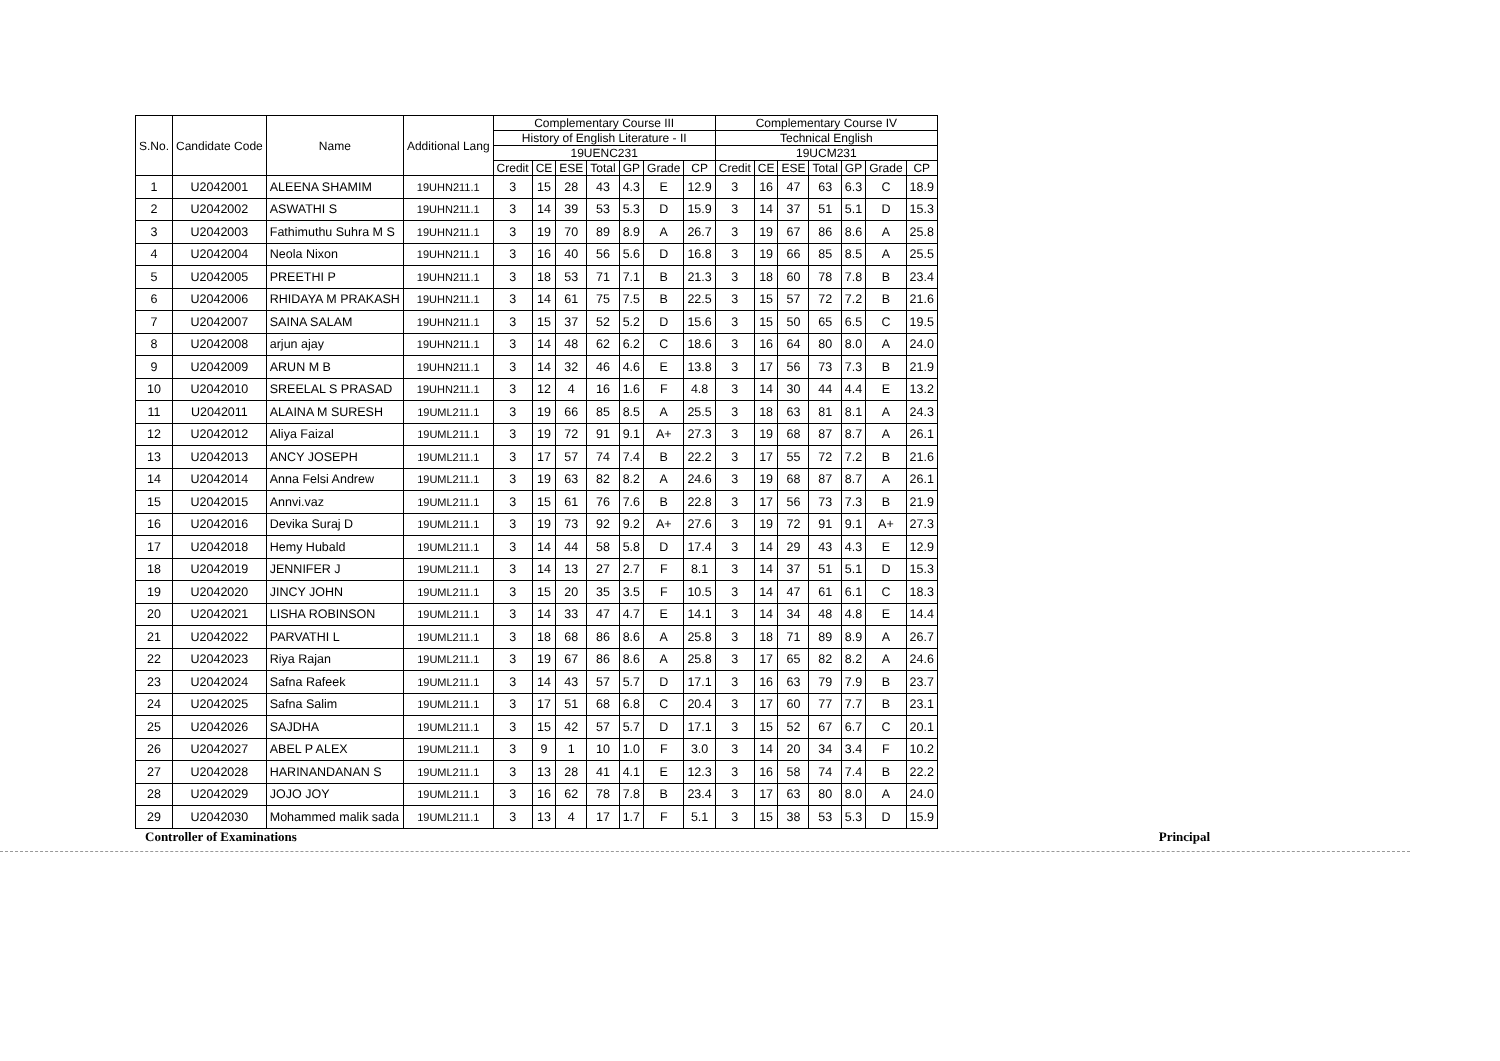| S.No. | Candidate Code | Name | Additional Lang | Complementary Course III | | | | | | | Complementary Course IV | | | | | | |
| --- | --- | --- | --- | --- | --- | --- | --- | --- | --- | --- | --- | --- | --- | --- | --- | --- | --- |
| | | | | History of English Literature - II | | | | | | | Technical English | | | | | | |
| | | | | 19UENC231 | | | | | | | 19UCM231 | | | | | | |
| | | | | Credit | CE | ESE | Total | GP | Grade | CP | Credit | CE | ESE | Total | GP | Grade | CP |
| 1 | U2042001 | ALEENA SHAMIM | 19UHN211.1 | 3 | 15 | 28 | 43 | 4.3 | E | 12.9 | 3 | 16 | 47 | 63 | 6.3 | C | 18.9 |
| 2 | U2042002 | ASWATHI S | 19UHN211.1 | 3 | 14 | 39 | 53 | 5.3 | D | 15.9 | 3 | 14 | 37 | 51 | 5.1 | D | 15.3 |
| 3 | U2042003 | Fathimuthu Suhra M S | 19UHN211.1 | 3 | 19 | 70 | 89 | 8.9 | A | 26.7 | 3 | 19 | 67 | 86 | 8.6 | A | 25.8 |
| 4 | U2042004 | Neola Nixon | 19UHN211.1 | 3 | 16 | 40 | 56 | 5.6 | D | 16.8 | 3 | 19 | 66 | 85 | 8.5 | A | 25.5 |
| 5 | U2042005 | PREETHI P | 19UHN211.1 | 3 | 18 | 53 | 71 | 7.1 | B | 21.3 | 3 | 18 | 60 | 78 | 7.8 | B | 23.4 |
| 6 | U2042006 | RHIDAYA M PRAKASH | 19UHN211.1 | 3 | 14 | 61 | 75 | 7.5 | B | 22.5 | 3 | 15 | 57 | 72 | 7.2 | B | 21.6 |
| 7 | U2042007 | SAINA SALAM | 19UHN211.1 | 3 | 15 | 37 | 52 | 5.2 | D | 15.6 | 3 | 15 | 50 | 65 | 6.5 | C | 19.5 |
| 8 | U2042008 | arjun ajay | 19UHN211.1 | 3 | 14 | 48 | 62 | 6.2 | C | 18.6 | 3 | 16 | 64 | 80 | 8.0 | A | 24.0 |
| 9 | U2042009 | ARUN M B | 19UHN211.1 | 3 | 14 | 32 | 46 | 4.6 | E | 13.8 | 3 | 17 | 56 | 73 | 7.3 | B | 21.9 |
| 10 | U2042010 | SREELAL S PRASAD | 19UHN211.1 | 3 | 12 | 4 | 16 | 1.6 | F | 4.8 | 3 | 14 | 30 | 44 | 4.4 | E | 13.2 |
| 11 | U2042011 | ALAINA M SURESH | 19UML211.1 | 3 | 19 | 66 | 85 | 8.5 | A | 25.5 | 3 | 18 | 63 | 81 | 8.1 | A | 24.3 |
| 12 | U2042012 | Aliya Faizal | 19UML211.1 | 3 | 19 | 72 | 91 | 9.1 | A+ | 27.3 | 3 | 19 | 68 | 87 | 8.7 | A | 26.1 |
| 13 | U2042013 | ANCY JOSEPH | 19UML211.1 | 3 | 17 | 57 | 74 | 7.4 | B | 22.2 | 3 | 17 | 55 | 72 | 7.2 | B | 21.6 |
| 14 | U2042014 | Anna Felsi Andrew | 19UML211.1 | 3 | 19 | 63 | 82 | 8.2 | A | 24.6 | 3 | 19 | 68 | 87 | 8.7 | A | 26.1 |
| 15 | U2042015 | Annvi.vaz | 19UML211.1 | 3 | 15 | 61 | 76 | 7.6 | B | 22.8 | 3 | 17 | 56 | 73 | 7.3 | B | 21.9 |
| 16 | U2042016 | Devika Suraj D | 19UML211.1 | 3 | 19 | 73 | 92 | 9.2 | A+ | 27.6 | 3 | 19 | 72 | 91 | 9.1 | A+ | 27.3 |
| 17 | U2042018 | Hemy Hubald | 19UML211.1 | 3 | 14 | 44 | 58 | 5.8 | D | 17.4 | 3 | 14 | 29 | 43 | 4.3 | E | 12.9 |
| 18 | U2042019 | JENNIFER J | 19UML211.1 | 3 | 14 | 13 | 27 | 2.7 | F | 8.1 | 3 | 14 | 37 | 51 | 5.1 | D | 15.3 |
| 19 | U2042020 | JINCY JOHN | 19UML211.1 | 3 | 15 | 20 | 35 | 3.5 | F | 10.5 | 3 | 14 | 47 | 61 | 6.1 | C | 18.3 |
| 20 | U2042021 | LISHA ROBINSON | 19UML211.1 | 3 | 14 | 33 | 47 | 4.7 | E | 14.1 | 3 | 14 | 34 | 48 | 4.8 | E | 14.4 |
| 21 | U2042022 | PARVATHI L | 19UML211.1 | 3 | 18 | 68 | 86 | 8.6 | A | 25.8 | 3 | 18 | 71 | 89 | 8.9 | A | 26.7 |
| 22 | U2042023 | Riya Rajan | 19UML211.1 | 3 | 19 | 67 | 86 | 8.6 | A | 25.8 | 3 | 17 | 65 | 82 | 8.2 | A | 24.6 |
| 23 | U2042024 | Safna Rafeek | 19UML211.1 | 3 | 14 | 43 | 57 | 5.7 | D | 17.1 | 3 | 16 | 63 | 79 | 7.9 | B | 23.7 |
| 24 | U2042025 | Safna Salim | 19UML211.1 | 3 | 17 | 51 | 68 | 6.8 | C | 20.4 | 3 | 17 | 60 | 77 | 7.7 | B | 23.1 |
| 25 | U2042026 | SAJDHA | 19UML211.1 | 3 | 15 | 42 | 57 | 5.7 | D | 17.1 | 3 | 15 | 52 | 67 | 6.7 | C | 20.1 |
| 26 | U2042027 | ABEL P ALEX | 19UML211.1 | 3 | 9 | 1 | 10 | 1.0 | F | 3.0 | 3 | 14 | 20 | 34 | 3.4 | F | 10.2 |
| 27 | U2042028 | HARINANDANAN S | 19UML211.1 | 3 | 13 | 28 | 41 | 4.1 | E | 12.3 | 3 | 16 | 58 | 74 | 7.4 | B | 22.2 |
| 28 | U2042029 | JOJO JOY | 19UML211.1 | 3 | 16 | 62 | 78 | 7.8 | B | 23.4 | 3 | 17 | 63 | 80 | 8.0 | A | 24.0 |
| 29 | U2042030 | Mohammed malik sada | 19UML211.1 | 3 | 13 | 4 | 17 | 1.7 | F | 5.1 | 3 | 15 | 38 | 53 | 5.3 | D | 15.9 |
Controller of Examinations Principal